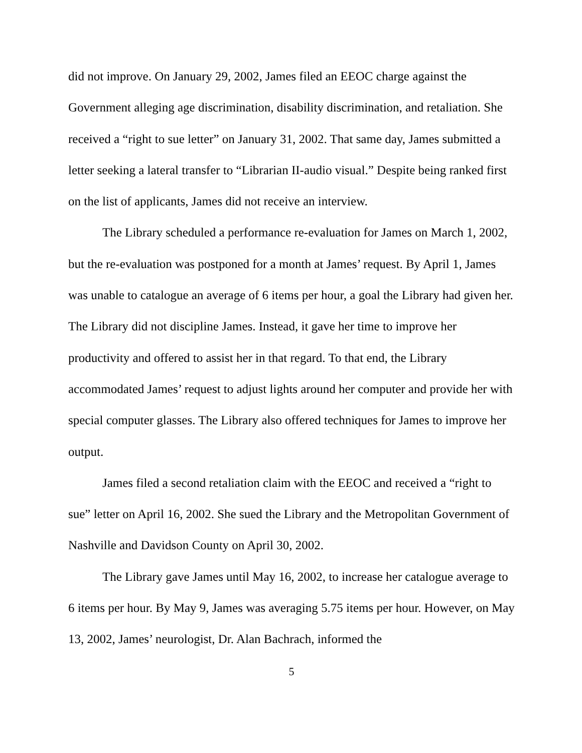did not improve. On January 29, 2002, James filed an EEOC charge against the Government alleging age discrimination, disability discrimination, and retaliation. She received a “right to sue letter” on January 31, 2002. That same day, James submitted a letter seeking a lateral transfer to “Librarian II-audio visual.” Despite being ranked first on the list of applicants, James did not receive an interview.
The Library scheduled a performance re-evaluation for James on March 1, 2002, but the re-evaluation was postponed for a month at James’ request. By April 1, James was unable to catalogue an average of 6 items per hour, a goal the Library had given her. The Library did not discipline James. Instead, it gave her time to improve her productivity and offered to assist her in that regard. To that end, the Library accommodated James’ request to adjust lights around her computer and provide her with special computer glasses. The Library also offered techniques for James to improve her output.
James filed a second retaliation claim with the EEOC and received a “right to sue” letter on April 16, 2002. She sued the Library and the Metropolitan Government of Nashville and Davidson County on April 30, 2002.
The Library gave James until May 16, 2002, to increase her catalogue average to 6 items per hour. By May 9, James was averaging 5.75 items per hour. However, on May 13, 2002, James’ neurologist, Dr. Alan Bachrach, informed the
5